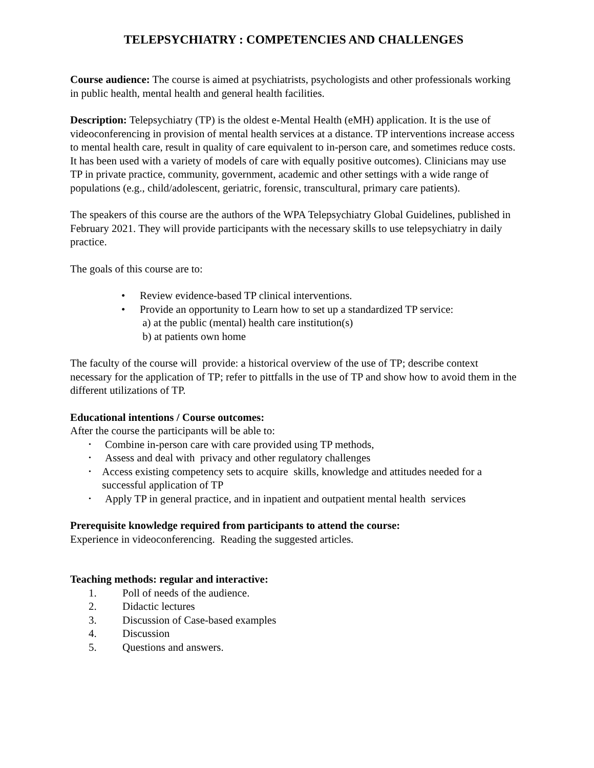TELEPSYCHIATRY : COMPETENCIES AND CHALLENGES
Course audience: The course is aimed at psychiatrists, psychologists and other professionals working in public health, mental health and general health facilities.
Description: Telepsychiatry (TP) is the oldest e-Mental Health (eMH) application. It is the use of videoconferencing in provision of mental health services at a distance. TP interventions increase access to mental health care, result in quality of care equivalent to in-person care, and sometimes reduce costs. It has been used with a variety of models of care with equally positive outcomes). Clinicians may use TP in private practice, community, government, academic and other settings with a wide range of populations (e.g., child/adolescent, geriatric, forensic, transcultural, primary care patients).
The speakers of this course are the authors of the WPA Telepsychiatry Global Guidelines, published in February 2021. They will provide participants with the necessary skills to use telepsychiatry in daily practice.
The goals of this course are to:
• Review evidence-based TP clinical interventions.
• Provide an opportunity to Learn how to set up a standardized TP service:
a) at the public (mental) health care institution(s)
b) at patients own home
The faculty of the course will provide: a historical overview of the use of TP; describe context necessary for the application of TP; refer to pittfalls in the use of TP and show how to avoid them in the different utilizations of TP.
Educational intentions / Course outcomes:
After the course the participants will be able to:
• Combine in-person care with care provided using TP methods,
• Assess and deal with privacy and other regulatory challenges
• Access existing competency sets to acquire skills, knowledge and attitudes needed for a successful application of TP
• Apply TP in general practice, and in inpatient and outpatient mental health services
Prerequisite knowledge required from participants to attend the course:
Experience in videoconferencing. Reading the suggested articles.
Teaching methods: regular and interactive:
1. Poll of needs of the audience.
2. Didactic lectures
3. Discussion of Case-based examples
4. Discussion
5. Questions and answers.